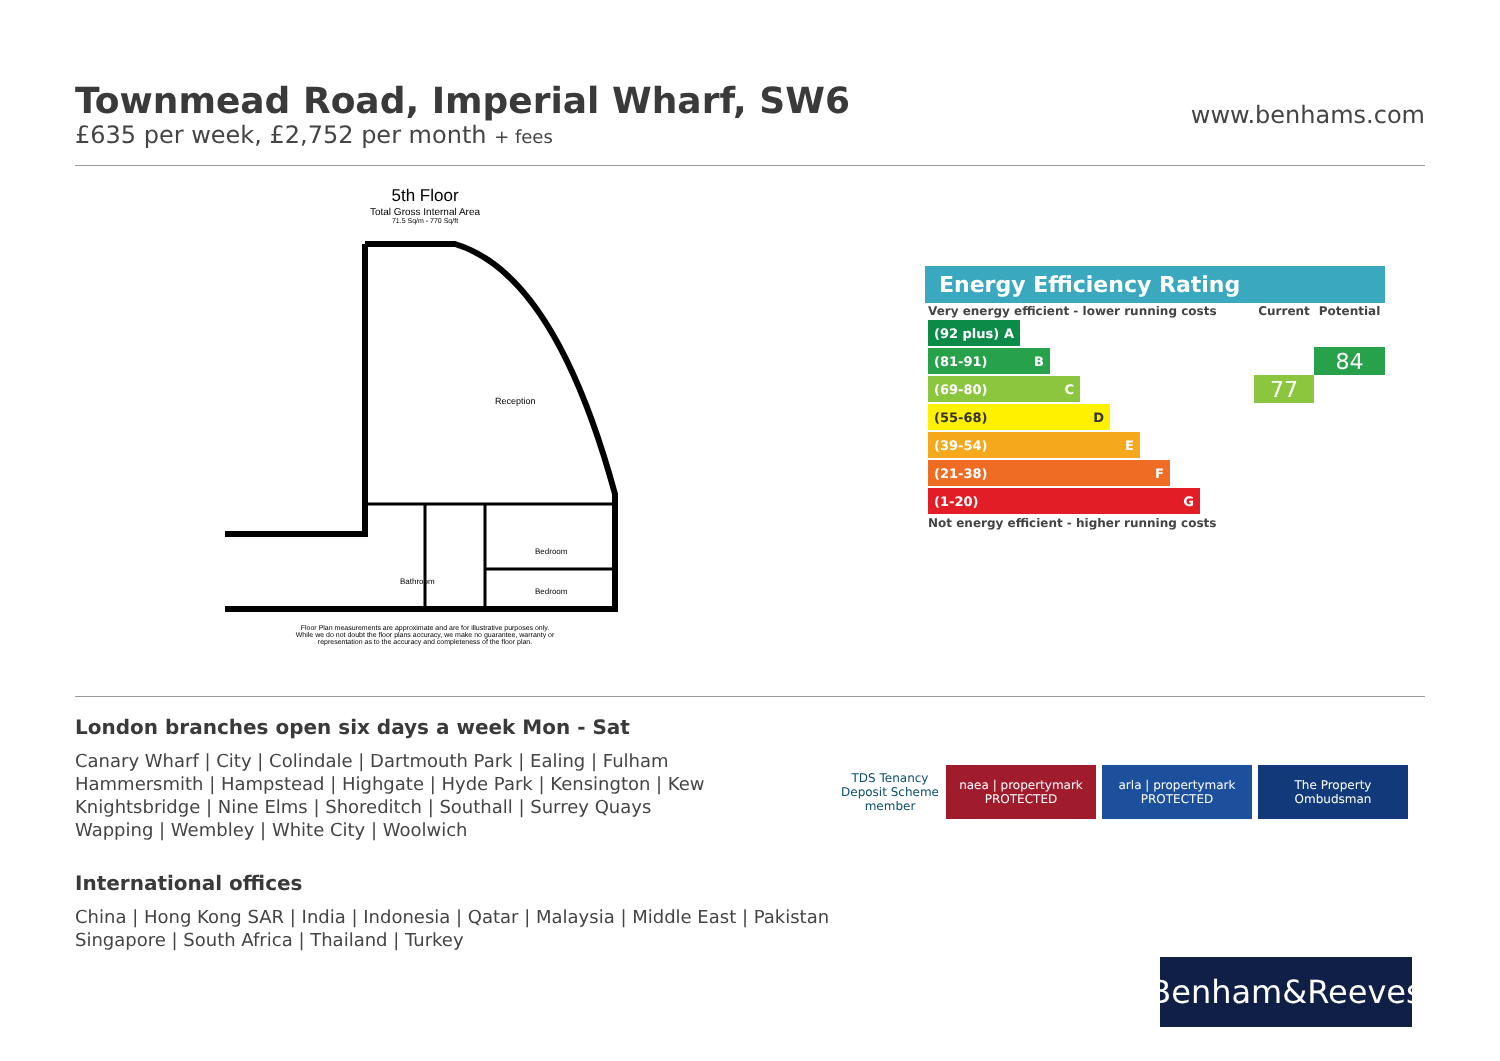Townmead Road, Imperial Wharf, SW6
£635 per week, £2,752 per month + fees
www.benhams.com
5th Floor
Total Gross Internal Area
71.5 Sq/m - 770 Sq/ft
Reception
Bathroom
Bedroom
Bedroom
Floor Plan measurements are approximate and are for illustrative purposes only. While we do not doubt the floor plans accuracy, we make no guarantee, warranty or representation as to the accuracy and completeness of the floor plan.
Energy Efficiency Rating
| Very energy efficient - lower running costs | Current | Potential |
| (92 plus) A | | |
| (81-91) B | | 84 |
| (69-80) C | 77 | |
| (55-68) D | | |
| (39-54) E | | |
| (21-38) F | | |
| (1-20) G | | |
| Not energy efficient - higher running costs | | |
London branches open six days a week Mon - Sat
Canary Wharf | City | Colindale | Dartmouth Park | Ealing | Fulham
Hammersmith | Hampstead | Highgate | Hyde Park | Kensington | Kew
Knightsbridge | Nine Elms | Shoreditch | Southall | Surrey Quays
Wapping | Wembley | White City | Woolwich
International offices
China | Hong Kong SAR | India | Indonesia | Qatar | Malaysia | Middle East | Pakistan
Singapore | South Africa | Thailand | Turkey
TDS Tenancy Deposit Scheme member
naea | propertymark PROTECTED
arla | propertymark PROTECTED
The Property Ombudsman
Benham&Reeves